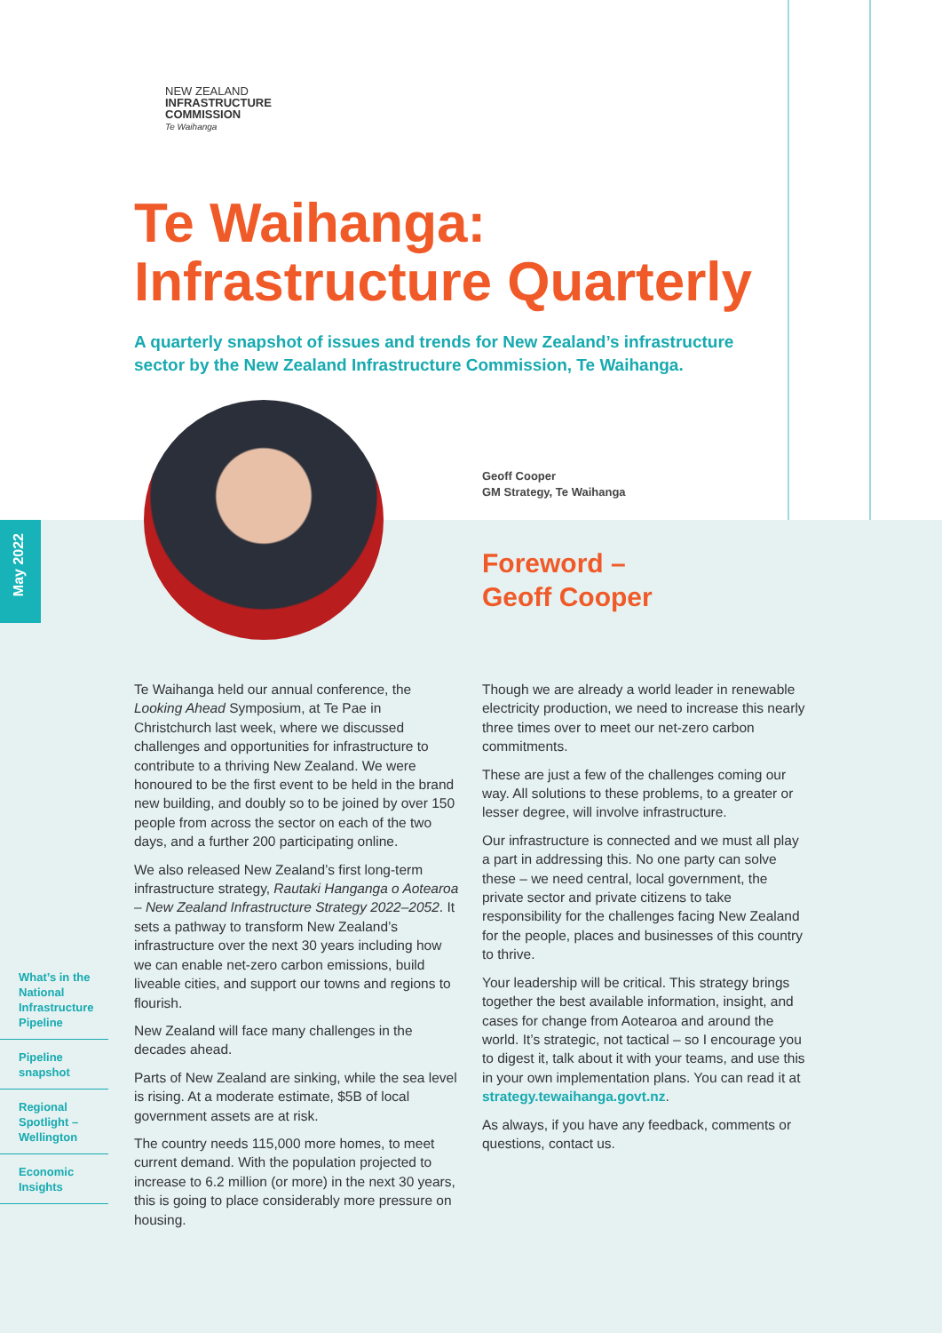NEW ZEALAND
INFRASTRUCTURE
COMMISSION
Te Waihanga
Te Waihanga: Infrastructure Quarterly
A quarterly snapshot of issues and trends for New Zealand’s infrastructure sector by the New Zealand Infrastructure Commission, Te Waihanga.
Geoff Cooper
GM Strategy, Te Waihanga
Foreword –
Geoff Cooper
May 2022
Te Waihanga held our annual conference, the Looking Ahead Symposium, at Te Pae in Christchurch last week, where we discussed challenges and opportunities for infrastructure to contribute to a thriving New Zealand. We were honoured to be the first event to be held in the brand new building, and doubly so to be joined by over 150 people from across the sector on each of the two days, and a further 200 participating online.
We also released New Zealand’s first long-term infrastructure strategy, Rautaki Hanganga o Aotearoa – New Zealand Infrastructure Strategy 2022–2052. It sets a pathway to transform New Zealand’s infrastructure over the next 30 years including how we can enable net-zero carbon emissions, build liveable cities, and support our towns and regions to flourish.
New Zealand will face many challenges in the decades ahead.
Parts of New Zealand are sinking, while the sea level is rising. At a moderate estimate, $5B of local government assets are at risk.
The country needs 115,000 more homes, to meet current demand. With the population projected to increase to 6.2 million (or more) in the next 30 years, this is going to place considerably more pressure on housing.
Though we are already a world leader in renewable electricity production, we need to increase this nearly three times over to meet our net-zero carbon commitments.
These are just a few of the challenges coming our way. All solutions to these problems, to a greater or lesser degree, will involve infrastructure.
Our infrastructure is connected and we must all play a part in addressing this. No one party can solve these – we need central, local government, the private sector and private citizens to take responsibility for the challenges facing New Zealand for the people, places and businesses of this country to thrive.
Your leadership will be critical. This strategy brings together the best available information, insight, and cases for change from Aotearoa and around the world. It’s strategic, not tactical – so I encourage you to digest it, talk about it with your teams, and use this in your own implementation plans. You can read it at strategy.tewaihanga.govt.nz.
As always, if you have any feedback, comments or questions, contact us.
What’s in the National Infrastructure Pipeline
Pipeline snapshot
Regional Spotlight – Wellington
Economic Insights